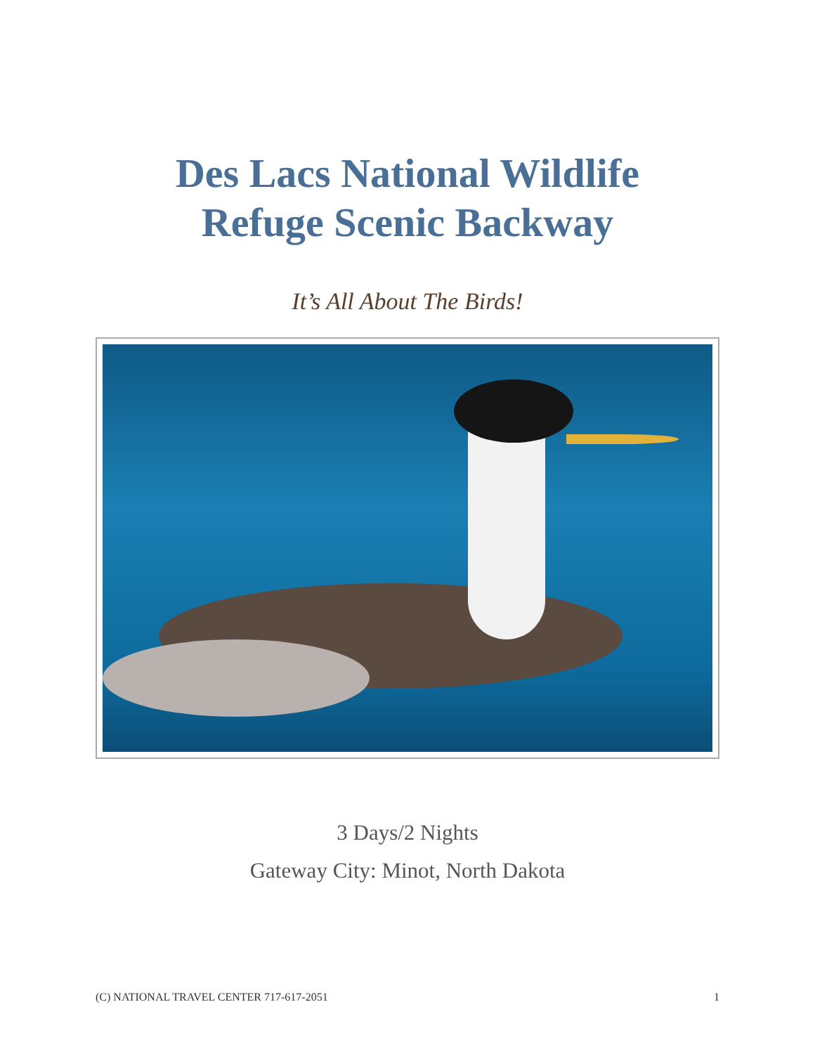Des Lacs National Wildlife
Refuge Scenic Backway
It’s All About The Birds!
3 Days/2 Nights
Gateway City: Minot, North Dakota
(C) NATIONAL TRAVEL CENTER 717-617-2051 1